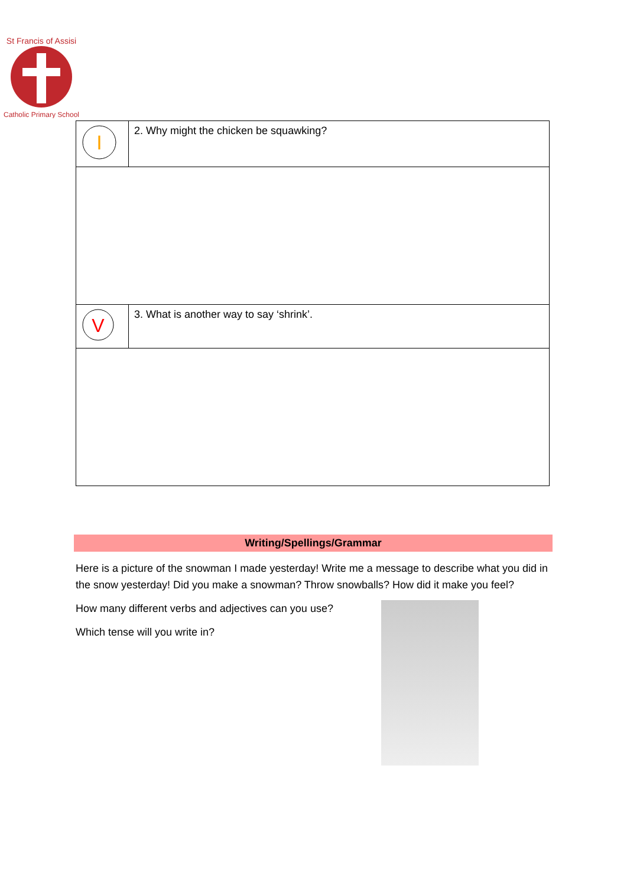St Francis of Assisi
Catholic Primary School
| I | 2. Why might the chicken be squawking? |
| V | 3. What is another way to say ‘shrink’. |
Writing/Spellings/Grammar
Here is a picture of the snowman I made yesterday! Write me a message to describe what you did in the snow yesterday! Did you make a snowman? Throw snowballs? How did it make you feel?
How many different verbs and adjectives can you use?
Which tense will you write in?